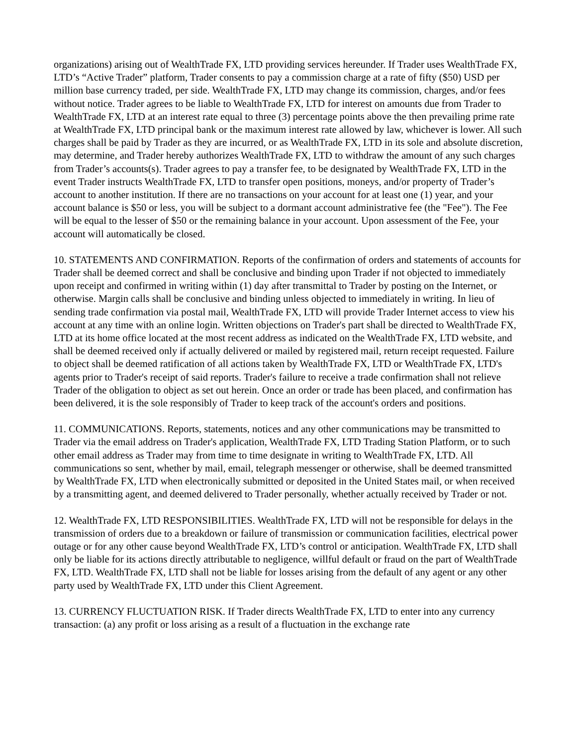organizations) arising out of WealthTrade FX, LTD providing services hereunder. If Trader uses WealthTrade FX, LTD’s “Active Trader” platform, Trader consents to pay a commission charge at a rate of fifty ($50) USD per million base currency traded, per side. WealthTrade FX, LTD may change its commission, charges, and/or fees without notice. Trader agrees to be liable to WealthTrade FX, LTD for interest on amounts due from Trader to WealthTrade FX, LTD at an interest rate equal to three (3) percentage points above the then prevailing prime rate at WealthTrade FX, LTD principal bank or the maximum interest rate allowed by law, whichever is lower. All such charges shall be paid by Trader as they are incurred, or as WealthTrade FX, LTD in its sole and absolute discretion, may determine, and Trader hereby authorizes WealthTrade FX, LTD to withdraw the amount of any such charges from Trader’s accounts(s). Trader agrees to pay a transfer fee, to be designated by WealthTrade FX, LTD in the event Trader instructs WealthTrade FX, LTD to transfer open positions, moneys, and/or property of Trader’s account to another institution. If there are no transactions on your account for at least one (1) year, and your account balance is $50 or less, you will be subject to a dormant account administrative fee (the "Fee"). The Fee will be equal to the lesser of $50 or the remaining balance in your account. Upon assessment of the Fee, your account will automatically be closed.
10. STATEMENTS AND CONFIRMATION. Reports of the confirmation of orders and statements of accounts for Trader shall be deemed correct and shall be conclusive and binding upon Trader if not objected to immediately upon receipt and confirmed in writing within (1) day after transmittal to Trader by posting on the Internet, or otherwise. Margin calls shall be conclusive and binding unless objected to immediately in writing. In lieu of sending trade confirmation via postal mail, WealthTrade FX, LTD will provide Trader Internet access to view his account at any time with an online login. Written objections on Trader's part shall be directed to WealthTrade FX, LTD at its home office located at the most recent address as indicated on the WealthTrade FX, LTD website, and shall be deemed received only if actually delivered or mailed by registered mail, return receipt requested. Failure to object shall be deemed ratification of all actions taken by WealthTrade FX, LTD or WealthTrade FX, LTD's agents prior to Trader's receipt of said reports. Trader's failure to receive a trade confirmation shall not relieve Trader of the obligation to object as set out herein. Once an order or trade has been placed, and confirmation has been delivered, it is the sole responsibly of Trader to keep track of the account's orders and positions.
11. COMMUNICATIONS. Reports, statements, notices and any other communications may be transmitted to Trader via the email address on Trader's application, WealthTrade FX, LTD Trading Station Platform, or to such other email address as Trader may from time to time designate in writing to WealthTrade FX, LTD. All communications so sent, whether by mail, email, telegraph messenger or otherwise, shall be deemed transmitted by WealthTrade FX, LTD when electronically submitted or deposited in the United States mail, or when received by a transmitting agent, and deemed delivered to Trader personally, whether actually received by Trader or not.
12. WealthTrade FX, LTD RESPONSIBILITIES. WealthTrade FX, LTD will not be responsible for delays in the transmission of orders due to a breakdown or failure of transmission or communication facilities, electrical power outage or for any other cause beyond WealthTrade FX, LTD’s control or anticipation. WealthTrade FX, LTD shall only be liable for its actions directly attributable to negligence, willful default or fraud on the part of WealthTrade FX, LTD. WealthTrade FX, LTD shall not be liable for losses arising from the default of any agent or any other party used by WealthTrade FX, LTD under this Client Agreement.
13. CURRENCY FLUCTUATION RISK. If Trader directs WealthTrade FX, LTD to enter into any currency transaction: (a) any profit or loss arising as a result of a fluctuation in the exchange rate